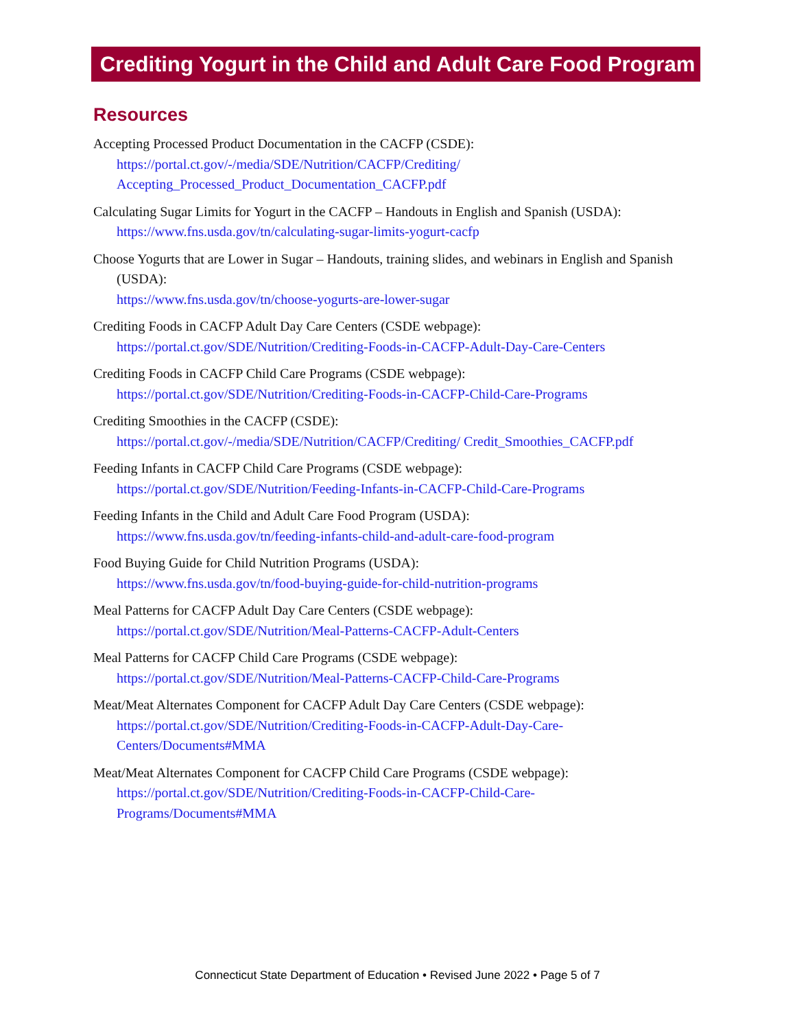Crediting Yogurt in the Child and Adult Care Food Program
Resources
Accepting Processed Product Documentation in the CACFP (CSDE):
https://portal.ct.gov/-/media/SDE/Nutrition/CACFP/Crediting/ Accepting_Processed_Product_Documentation_CACFP.pdf
Calculating Sugar Limits for Yogurt in the CACFP – Handouts in English and Spanish (USDA):
https://www.fns.usda.gov/tn/calculating-sugar-limits-yogurt-cacfp
Choose Yogurts that are Lower in Sugar – Handouts, training slides, and webinars in English and Spanish (USDA):
https://www.fns.usda.gov/tn/choose-yogurts-are-lower-sugar
Crediting Foods in CACFP Adult Day Care Centers (CSDE webpage):
https://portal.ct.gov/SDE/Nutrition/Crediting-Foods-in-CACFP-Adult-Day-Care-Centers
Crediting Foods in CACFP Child Care Programs (CSDE webpage):
https://portal.ct.gov/SDE/Nutrition/Crediting-Foods-in-CACFP-Child-Care-Programs
Crediting Smoothies in the CACFP (CSDE):
https://portal.ct.gov/-/media/SDE/Nutrition/CACFP/Crediting/ Credit_Smoothies_CACFP.pdf
Feeding Infants in CACFP Child Care Programs (CSDE webpage):
https://portal.ct.gov/SDE/Nutrition/Feeding-Infants-in-CACFP-Child-Care-Programs
Feeding Infants in the Child and Adult Care Food Program (USDA):
https://www.fns.usda.gov/tn/feeding-infants-child-and-adult-care-food-program
Food Buying Guide for Child Nutrition Programs (USDA):
https://www.fns.usda.gov/tn/food-buying-guide-for-child-nutrition-programs
Meal Patterns for CACFP Adult Day Care Centers (CSDE webpage):
https://portal.ct.gov/SDE/Nutrition/Meal-Patterns-CACFP-Adult-Centers
Meal Patterns for CACFP Child Care Programs (CSDE webpage):
https://portal.ct.gov/SDE/Nutrition/Meal-Patterns-CACFP-Child-Care-Programs
Meat/Meat Alternates Component for CACFP Adult Day Care Centers (CSDE webpage):
https://portal.ct.gov/SDE/Nutrition/Crediting-Foods-in-CACFP-Adult-Day-Care-Centers/Documents#MMA
Meat/Meat Alternates Component for CACFP Child Care Programs (CSDE webpage):
https://portal.ct.gov/SDE/Nutrition/Crediting-Foods-in-CACFP-Child-Care-Programs/Documents#MMA
Connecticut State Department of Education • Revised June 2022 • Page 5 of 7